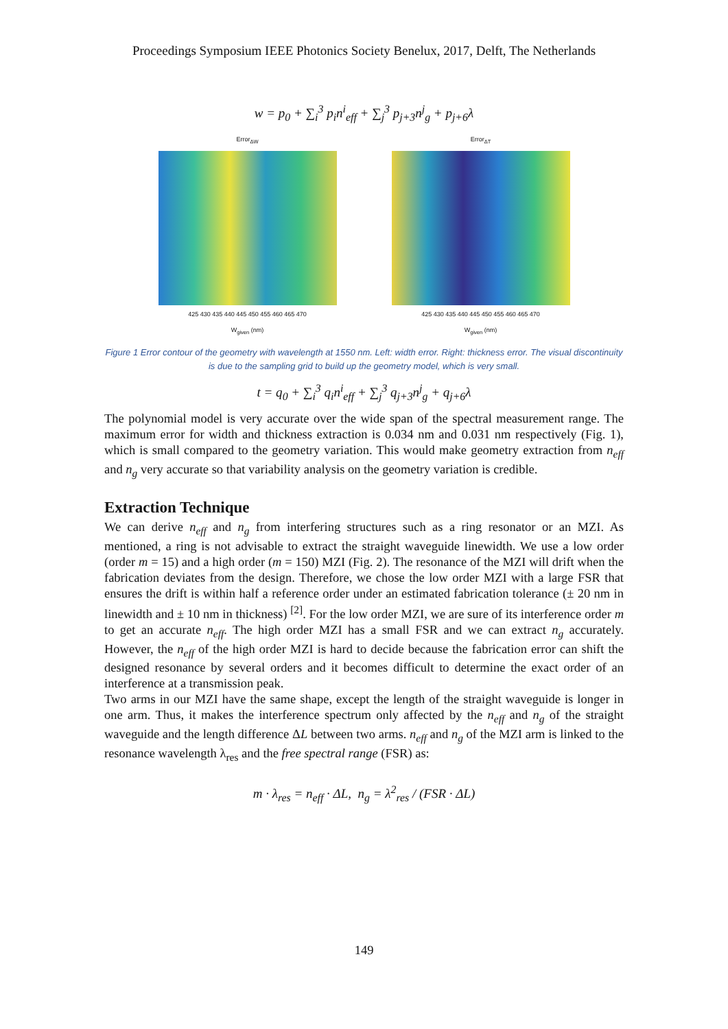Proceedings Symposium IEEE Photonics Society Benelux, 2017, Delft, The Netherlands
w = p<sub>0</sub> + ∑<sub>i</sub><sup>3</sup> p<sub>i</sub>n<sup>i</sup><sub>eff</sub> + ∑<sub>j</sub><sup>3</sup> p<sub>j+3</sub>n<sup>j</sup><sub>g</sub> + p<sub>j+6</sub>λ
Error<sub>ΔW</sub>
425 430 435 440 445 450 455 460 465 470
W<sub>given</sub> (nm)
Error<sub>ΔT</sub>
425 430 435 440 445 450 455 460 465 470
W<sub>given</sub> (nm)
Figure 1 Error contour of the geometry with wavelength at 1550 nm. Left: width error. Right: thickness error. The visual discontinuity is due to the sampling grid to build up the geometry model, which is very small.
t = q<sub>0</sub> + ∑<sub>i</sub><sup>3</sup> q<sub>i</sub>n<sup>i</sup><sub>eff</sub> + ∑<sub>j</sub><sup>3</sup> q<sub>j+3</sub>n<sup>j</sup><sub>g</sub> + q<sub>j+6</sub>λ
The polynomial model is very accurate over the wide span of the spectral measurement range. The maximum error for width and thickness extraction is 0.034 nm and 0.031 nm respectively (Fig. 1), which is small compared to the geometry variation. This would make geometry extraction from n<sub>eff</sub> and n<sub>g</sub> very accurate so that variability analysis on the geometry variation is credible.
Extraction Technique
We can derive n<sub>eff</sub> and n<sub>g</sub> from interfering structures such as a ring resonator or an MZI. As mentioned, a ring is not advisable to extract the straight waveguide linewidth. We use a low order (order m = 15) and a high order (m = 150) MZI (Fig. 2). The resonance of the MZI will drift when the fabrication deviates from the design. Therefore, we chose the low order MZI with a large FSR that ensures the drift is within half a reference order under an estimated fabrication tolerance (± 20 nm in linewidth and ± 10 nm in thickness) <sup>[2]</sup>. For the low order MZI, we are sure of its interference order m to get an accurate n<sub>eff</sub>. The high order MZI has a small FSR and we can extract n<sub>g</sub> accurately. However, the n<sub>eff</sub> of the high order MZI is hard to decide because the fabrication error can shift the designed resonance by several orders and it becomes difficult to determine the exact order of an interference at a transmission peak.
Two arms in our MZI have the same shape, except the length of the straight waveguide is longer in one arm. Thus, it makes the interference spectrum only affected by the n<sub>eff</sub> and n<sub>g</sub> of the straight waveguide and the length difference ΔL between two arms. n<sub>eff</sub> and n<sub>g</sub> of the MZI arm is linked to the resonance wavelength λ<sub>res</sub> and the free spectral range (FSR) as:
m · λ<sub>res</sub> = n<sub>eff</sub> · ΔL, n<sub>g</sub> = λ<sup>2</sup><sub>res</sub> / (FSR · ΔL)
149